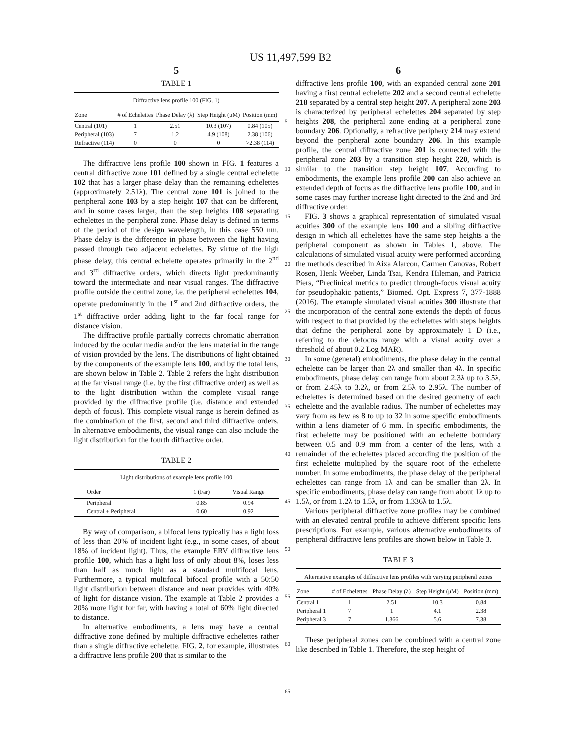US 11,497,599 B2
5
TABLE 1
| Diffractive lens profile 100 (FIG. 1) | | | | |
| Zone | # of Echelettes | Phase Delay (λ) | Step Height (μM) | Position (mm) |
| Central (101) | 1 | 2.51 | 10.3 (107) | 0.84 (105) |
| Peripheral (103) | 7 | 1.2 | 4.9 (108) | 2.38 (106) |
| Refractive (114) | 0 | 0 | 0 | >2.38 (114) |
The diffractive lens profile 100 shown in FIG. 1 features a central diffractive zone 101 defined by a single central echelette 102 that has a larger phase delay than the remaining echelettes (approximately 2.51λ). The central zone 101 is joined to the peripheral zone 103 by a step height 107 that can be different, and in some cases larger, than the step heights 108 separating echelettes in the peripheral zone. Phase delay is defined in terms of the period of the design wavelength, in this case 550 nm. Phase delay is the difference in phase between the light having passed through two adjacent echelettes. By virtue of the high phase delay, this central echelette operates primarily in the 2<sup>nd</sup> and 3<sup>rd</sup> diffractive orders, which directs light predominantly toward the intermediate and near visual ranges. The diffractive profile outside the central zone, i.e. the peripheral echelettes 104, operate predominantly in the 1<sup>st</sup> and 2nd diffractive orders, the 1<sup>st</sup> diffractive order adding light to the far focal range for distance vision.
The diffractive profile partially corrects chromatic aberration induced by the ocular media and/or the lens material in the range of vision provided by the lens. The distributions of light obtained by the components of the example lens 100, and by the total lens, are shown below in Table 2. Table 2 refers the light distribution at the far visual range (i.e. by the first diffractive order) as well as to the light distribution within the complete visual range provided by the diffractive profile (i.e. distance and extended depth of focus). This complete visual range is herein defined as the combination of the first, second and third diffractive orders. In alternative embodiments, the visual range can also include the light distribution for the fourth diffractive order.
TABLE 2
| Light distributions of example lens profile 100 | | |
| Order | 1 (Far) | Visual Range |
| Peripheral | 0.85 | 0.94 |
| Central + Peripheral | 0.60 | 0.92 |
By way of comparison, a bifocal lens typically has a light loss of less than 20% of incident light (e.g., in some cases, of about 18% of incident light). Thus, the example ERV diffractive lens profile 100, which has a light loss of only about 8%, loses less than half as much light as a standard multifocal lens. Furthermore, a typical multifocal bifocal profile with a 50:50 light distribution between distance and near provides with 40% of light for distance vision. The example at Table 2 provides a 20% more light for far, with having a total of 60% light directed to distance.
In alternative embodiments, a lens may have a central diffractive zone defined by multiple diffractive echelettes rather than a single diffractive echelette. FIG. 2, for example, illustrates a diffractive lens profile 200 that is similar to the
6
diffractive lens profile 100, with an expanded central zone 201 having a first central echelette 202 and a second central echelette 218 separated by a central step height 207. A peripheral zone 203 is characterized by peripheral echelettes 204 separated by step heights 208, the peripheral zone ending at a peripheral zone boundary 206. Optionally, a refractive periphery 214 may extend beyond the peripheral zone boundary 206. In this example profile, the central diffractive zone 201 is connected with the peripheral zone 203 by a transition step height 220, which is similar to the transition step height 107. According to embodiments, the example lens profile 200 can also achieve an extended depth of focus as the diffractive lens profile 100, and in some cases may further increase light directed to the 2nd and 3rd diffractive order.
FIG. 3 shows a graphical representation of simulated visual acuities 300 of the example lens 100 and a sibling diffractive design in which all echelettes have the same step heights a the peripheral component as shown in Tables 1, above. The calculations of simulated visual acuity were performed according the methods described in Aixa Alarcon, Carmen Canovas, Robert Rosen, Henk Weeber, Linda Tsai, Kendra Hileman, and Patricia Piers, “Preclinical metrics to predict through-focus visual acuity for pseudophakic patients,” Biomed. Opt. Express 7, 377-1888 (2016). The example simulated visual acuities 300 illustrate that the incorporation of the central zone extends the depth of focus with respect to that provided by the echelettes with steps heights that define the peripheral zone by approximately 1 D (i.e., referring to the defocus range with a visual acuity over a threshold of about 0.2 Log MAR).
In some (general) embodiments, the phase delay in the central echelette can be larger than 2λ and smaller than 4λ. In specific embodiments, phase delay can range from about 2.3λ up to 3.5λ, or from 2.45λ to 3.2λ, or from 2.5λ to 2.95λ. The number of echelettes is determined based on the desired geometry of each echelette and the available radius. The number of echelettes may vary from as few as 8 to up to 32 in some specific embodiments within a lens diameter of 6 mm. In specific embodiments, the first echelette may be positioned with an echelette boundary between 0.5 and 0.9 mm from a center of the lens, with a remainder of the echelettes placed according the position of the first echelette multiplied by the square root of the echelette number. In some embodiments, the phase delay of the peripheral echelettes can range from 1λ and can be smaller than 2λ. In specific embodiments, phase delay can range from about 1λ up to 1.5λ, or from 1.2λ to 1.5λ, or from 1.336λ to 1.5λ.
Various peripheral diffractive zone profiles may be combined with an elevated central profile to achieve different specific lens prescriptions. For example, various alternative embodiments of peripheral diffractive lens profiles are shown below in Table 3.
TABLE 3
| Alternative examples of diffractive lens profiles with varying peripheral zones | | | | |
| Zone | # of Echelettes | Phase Delay (λ) | Step Height (μM) | Position (mm) |
| Central 1 | 1 | 2.51 | 10.3 | 0.84 |
| Peripheral 1 | 7 | 1 | 4.1 | 2.38 |
| Peripheral 3 | 7 | 1.366 | 5.6 | 7.38 |
These peripheral zones can be combined with a central zone like described in Table 1. Therefore, the step height of
5
10
15
20
25
30
35
40
45
50
55
60
65